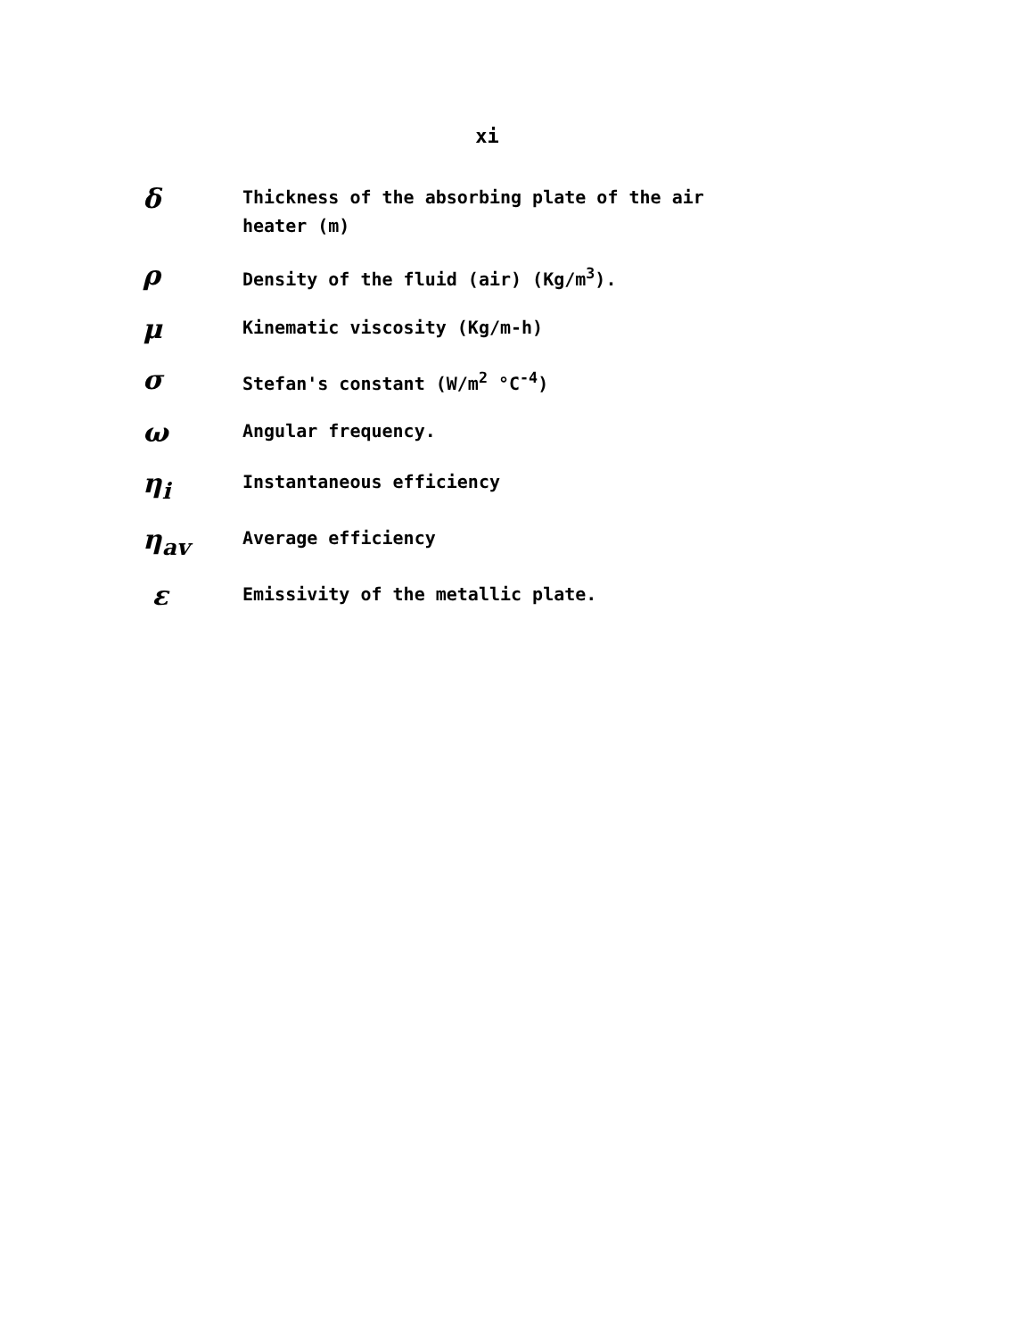xi
δ
Thickness of the absorbing plate of the air heater (m)
ρ
Density of the fluid (air) (Kg/m<sup>3</sup>).
μ
Kinematic viscosity (Kg/m-h)
σ
Stefan's constant (W/m<sup>2</sup> °C<sup>-4</sup>)
ω
Angular frequency.
η<sub>i</sub>
Instantaneous efficiency
η<sub>av</sub>
Average efficiency
ε
Emissivity of the metallic plate.